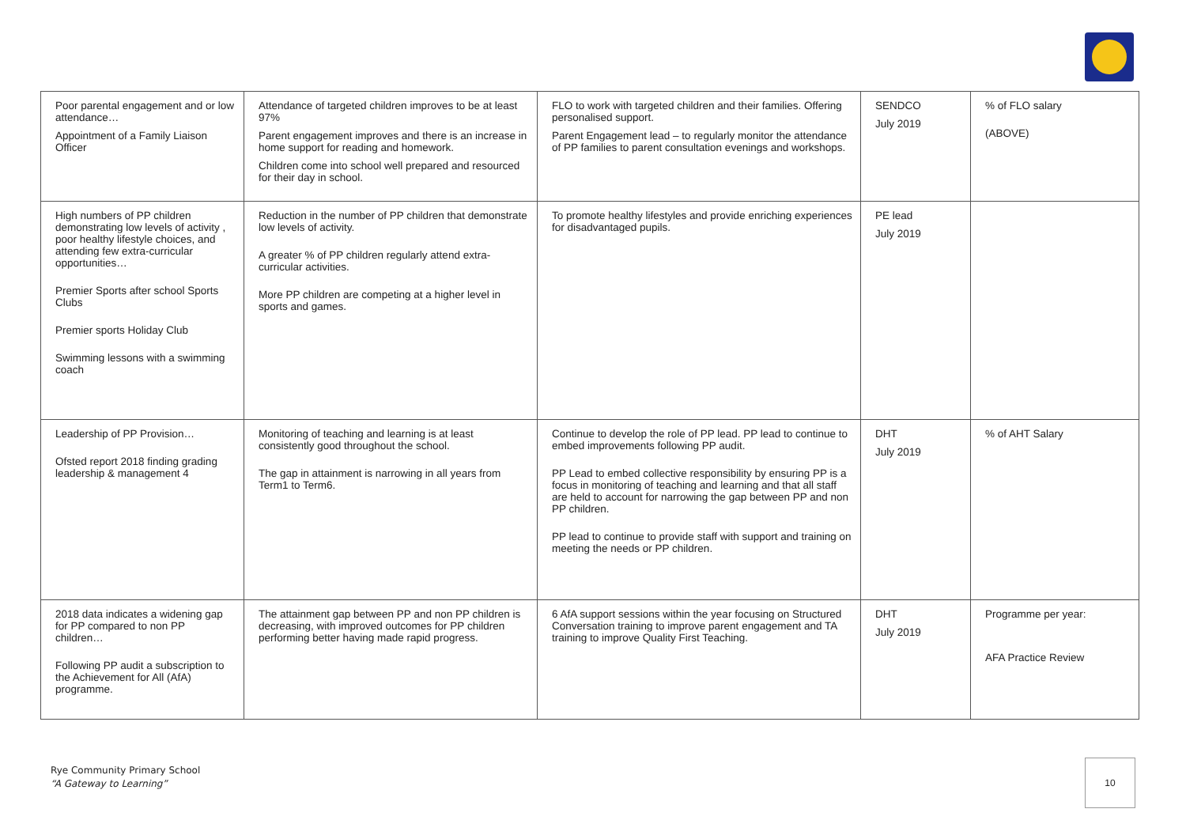| Poor parental engagement and or low attendance… Appointment of a Family Liaison Officer | Attendance of targeted children improves to be at least 97% Parent engagement improves and there is an increase in home support for reading and homework. Children come into school well prepared and resourced for their day in school. | FLO to work with targeted children and their families. Offering personalised support. Parent Engagement lead – to regularly monitor the attendance of PP families to parent consultation evenings and workshops. | SENDCO July 2019 | % of FLO salary (ABOVE) |
| High numbers of PP children demonstrating low levels of activity , poor healthy lifestyle choices, and attending few extra-curricular opportunities… Premier Sports after school Sports Clubs Premier sports Holiday Club Swimming lessons with a swimming coach | Reduction in the number of PP children that demonstrate low levels of activity. A greater % of PP children regularly attend extra-curricular activities. More PP children are competing at a higher level in sports and games. | To promote healthy lifestyles and provide enriching experiences for disadvantaged pupils. | PE lead July 2019 | |
| Leadership of PP Provision… Ofsted report 2018 finding grading leadership & management 4 | Monitoring of teaching and learning is at least consistently good throughout the school. The gap in attainment is narrowing in all years from Term1 to Term6. | Continue to develop the role of PP lead. PP lead to continue to embed improvements following PP audit. PP Lead to embed collective responsibility by ensuring PP is a focus in monitoring of teaching and learning and that all staff are held to account for narrowing the gap between PP and non PP children. PP lead to continue to provide staff with support and training on meeting the needs or PP children. | DHT July 2019 | % of AHT Salary |
| 2018 data indicates a widening gap for PP compared to non PP children… Following PP audit a subscription to the Achievement for All (AfA) programme. | The attainment gap between PP and non PP children is decreasing, with improved outcomes for PP children performing better having made rapid progress. | 6 AfA support sessions within the year focusing on Structured Conversation training to improve parent engagement and TA training to improve Quality First Teaching. | DHT July 2019 | Programme per year: AFA Practice Review |
Rye Community Primary School
“A Gateway to Learning”
10